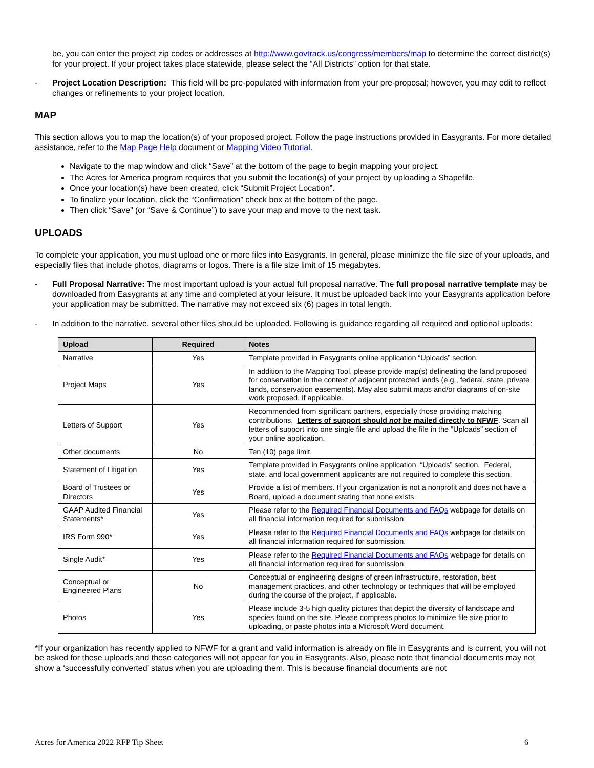be, you can enter the project zip codes or addresses at http://www.govtrack.us/congress/members/map to determine the correct district(s) for your project. If your project takes place statewide, please select the “All Districts” option for that state.
- Project Location Description: This field will be pre-populated with information from your pre-proposal; however, you may edit to reflect changes or refinements to your project location.
MAP
This section allows you to map the location(s) of your proposed project. Follow the page instructions provided in Easygrants. For more detailed assistance, refer to the Map Page Help document or Mapping Video Tutorial.
Navigate to the map window and click “Save” at the bottom of the page to begin mapping your project.
The Acres for America program requires that you submit the location(s) of your project by uploading a Shapefile.
Once your location(s) have been created, click “Submit Project Location”.
To finalize your location, click the “Confirmation” check box at the bottom of the page.
Then click “Save” (or “Save & Continue”) to save your map and move to the next task.
UPLOADS
To complete your application, you must upload one or more files into Easygrants. In general, please minimize the file size of your uploads, and especially files that include photos, diagrams or logos. There is a file size limit of 15 megabytes.
- Full Proposal Narrative: The most important upload is your actual full proposal narrative. The full proposal narrative template may be downloaded from Easygrants at any time and completed at your leisure. It must be uploaded back into your Easygrants application before your application may be submitted. The narrative may not exceed six (6) pages in total length.
- In addition to the narrative, several other files should be uploaded. Following is guidance regarding all required and optional uploads:
| Upload | Required | Notes |
| --- | --- | --- |
| Narrative | Yes | Template provided in Easygrants online application “Uploads” section. |
| Project Maps | Yes | In addition to the Mapping Tool, please provide map(s) delineating the land proposed for conservation in the context of adjacent protected lands (e.g., federal, state, private lands, conservation easements). May also submit maps and/or diagrams of on-site work proposed, if applicable. |
| Letters of Support | Yes | Recommended from significant partners, especially those providing matching contributions. Letters of support should not be mailed directly to NFWF . Scan all letters of support into one single file and upload the file in the “Uploads” section of your online application. |
| Other documents | No | Ten (10) page limit. |
| Statement of Litigation | Yes | Template provided in Easygrants online application “Uploads” section. Federal, state, and local government applicants are not required to complete this section. |
| Board of Trustees or Directors | Yes | Provide a list of members. If your organization is not a nonprofit and does not have a Board, upload a document stating that none exists. |
| GAAP Audited Financial Statements* | Yes | Please refer to the Required Financial Documents and FAQs webpage for details on all financial information required for submission. |
| IRS Form 990* | Yes | Please refer to the Required Financial Documents and FAQs webpage for details on all financial information required for submission. |
| Single Audit* | Yes | Please refer to the Required Financial Documents and FAQs webpage for details on all financial information required for submission. |
| Conceptual or Engineered Plans | No | Conceptual or engineering designs of green infrastructure, restoration, best management practices, and other technology or techniques that will be employed during the course of the project, if applicable. |
| Photos | Yes | Please include 3-5 high quality pictures that depict the diversity of landscape and species found on the site. Please compress photos to minimize file size prior to uploading, or paste photos into a Microsoft Word document. |
*If your organization has recently applied to NFWF for a grant and valid information is already on file in Easygrants and is current, you will not be asked for these uploads and these categories will not appear for you in Easygrants. Also, please note that financial documents may not show a ‘successfully converted’ status when you are uploading them. This is because financial documents are not
Acres for America 2022 RFP Tip Sheet 6